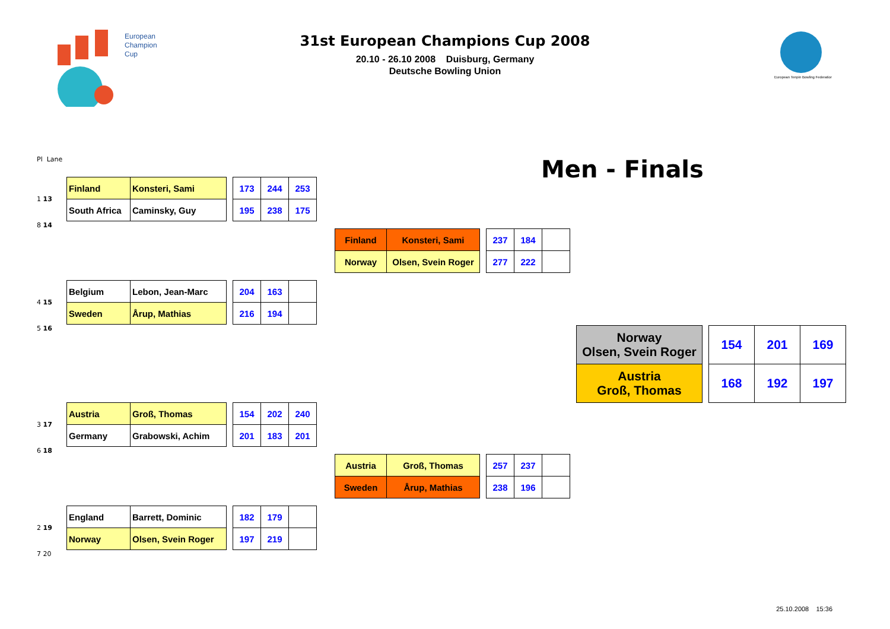European
Champions
Cup
31st European Champions Cup 2008
20.10 - 26.10 2008 Duisburg, Germany
Deutsche Bowling Union
European Tenpin Bowling Federation
Pl Lane
Men - Finals
1 13
| Finland | Konsteri, Sami |
| South Africa | Caminsky, Guy |
| 173 | 244 | 253 |
| 195 | 238 | 175 |
8 14
| Finland | Konsteri, Sami |
| Norway | Olsen, Svein Roger |
| 237 | 184 | |
| 277 | 222 | |
4 15
| Belgium | Lebon, Jean-Marc |
| Sweden | Årup, Mathias |
| 204 | 163 | |
| 216 | 194 | |
5 16
| Norway Olsen, Svein Roger |
| Austria Groß, Thomas |
| 154 | 201 | 169 |
| 168 | 192 | 197 |
3 17
| Austria | Groß, Thomas |
| Germany | Grabowski, Achim |
| 154 | 202 | 240 |
| 201 | 183 | 201 |
6 18
| Austria | Groß, Thomas |
| Sweden | Årup, Mathias |
| 257 | 237 | |
| 238 | 196 | |
2 19
| England | Barrett, Dominic |
| Norway | Olsen, Svein Roger |
| 182 | 179 | |
| 197 | 219 | |
7 20
25.10.2008 15:36